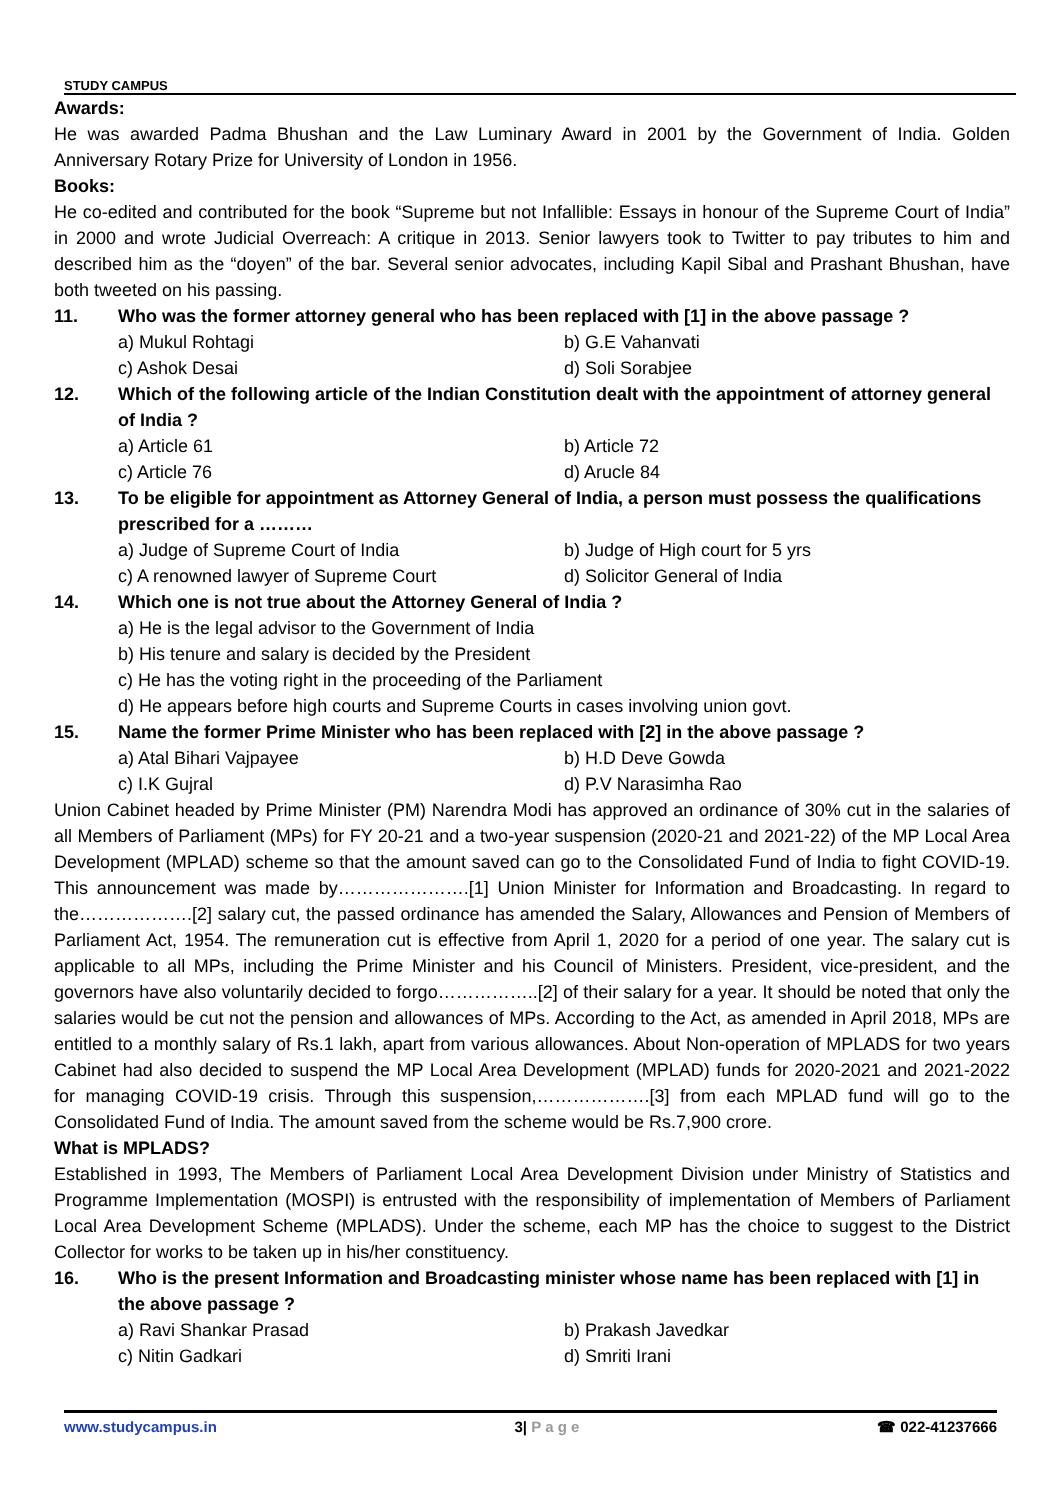STUDY CAMPUS
Awards:
He was awarded Padma Bhushan and the Law Luminary Award in 2001 by the Government of India. Golden Anniversary Rotary Prize for University of London in 1956.
Books:
He co-edited and contributed for the book “Supreme but not Infallible: Essays in honour of the Supreme Court of India” in 2000 and wrote Judicial Overreach: A critique in 2013. Senior lawyers took to Twitter to pay tributes to him and described him as the “doyen” of the bar. Several senior advocates, including Kapil Sibal and Prashant Bhushan, have both tweeted on his passing.
11. Who was the former attorney general who has been replaced with [1] in the above passage ?
a) Mukul Rohtagi b) G.E Vahanvati
c) Ashok Desai d) Soli Sorabjee
12. Which of the following article of the Indian Constitution dealt with the appointment of attorney general of India ?
a) Article 61 b) Article 72
c) Article 76 d) Arucle 84
13. To be eligible for appointment as Attorney General of India, a person must possess the qualifications prescribed for a ………
a) Judge of Supreme Court of India b) Judge of High court for 5 yrs
c) A renowned lawyer of Supreme Court d) Solicitor General of India
14. Which one is not true about the Attorney General of India ?
a) He is the legal advisor to the Government of India
b) His tenure and salary is decided by the President
c) He has the voting right in the proceeding of the Parliament
d) He appears before high courts and Supreme Courts in cases involving union govt.
15. Name the former Prime Minister who has been replaced with [2] in the above passage ?
a) Atal Bihari Vajpayee b) H.D Deve Gowda
c) I.K Gujral d) P.V Narasimha Rao
Union Cabinet headed by Prime Minister (PM) Narendra Modi has approved an ordinance of 30% cut in the salaries of all Members of Parliament (MPs) for FY 20-21 and a two-year suspension (2020-21 and 2021-22) of the MP Local Area Development (MPLAD) scheme so that the amount saved can go to the Consolidated Fund of India to fight COVID-19. This announcement was made by………………….[1] Union Minister for Information and Broadcasting. In regard to the……………….[2] salary cut, the passed ordinance has amended the Salary, Allowances and Pension of Members of Parliament Act, 1954. The remuneration cut is effective from April 1, 2020 for a period of one year. The salary cut is applicable to all MPs, including the Prime Minister and his Council of Ministers. President, vice-president, and the governors have also voluntarily decided to forgo……………..[2] of their salary for a year. It should be noted that only the salaries would be cut not the pension and allowances of MPs. According to the Act, as amended in April 2018, MPs are entitled to a monthly salary of Rs.1 lakh, apart from various allowances. About Non-operation of MPLADS for two years Cabinet had also decided to suspend the MP Local Area Development (MPLAD) funds for 2020-2021 and 2021-2022 for managing COVID-19 crisis. Through this suspension,……………….[3] from each MPLAD fund will go to the Consolidated Fund of India. The amount saved from the scheme would be Rs.7,900 crore.
What is MPLADS?
Established in 1993, The Members of Parliament Local Area Development Division under Ministry of Statistics and Programme Implementation (MOSPI) is entrusted with the responsibility of implementation of Members of Parliament Local Area Development Scheme (MPLADS). Under the scheme, each MP has the choice to suggest to the District Collector for works to be taken up in his/her constituency.
16. Who is the present Information and Broadcasting minister whose name has been replaced with [1] in the above passage ?
a) Ravi Shankar Prasad b) Prakash Javedkar
c) Nitin Gadkari d) Smriti Irani
www.studycampus.in 3| P a g e ☎ 022-41237666